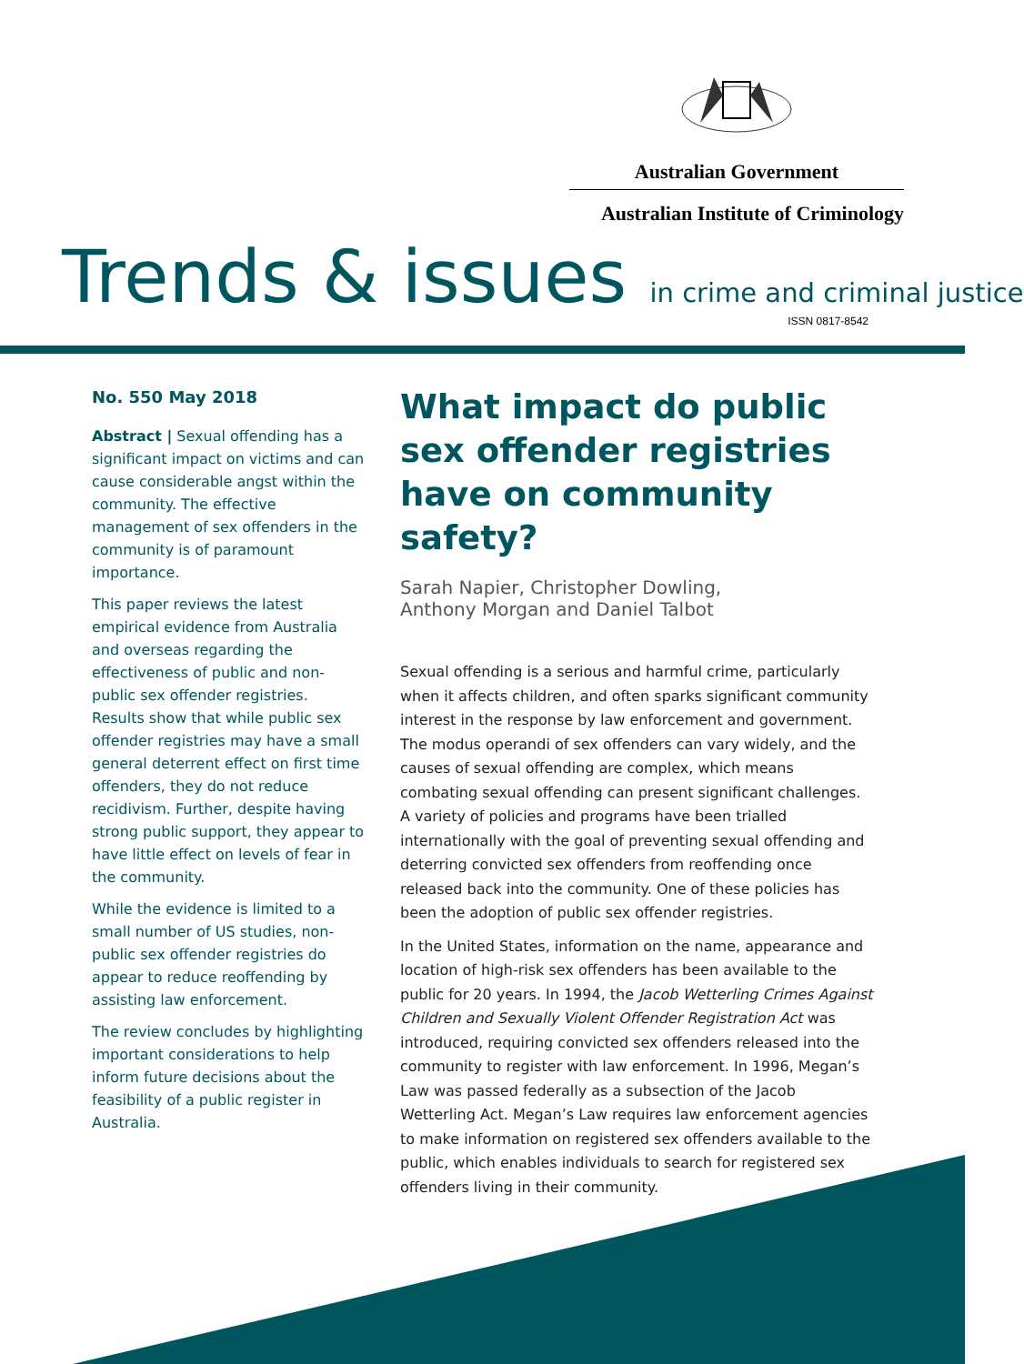Australian Government
Australian Institute of Criminology
Trends & issues in crime and criminal justice ISSN 0817-8542
No. 550 May 2018
Abstract | Sexual offending has a significant impact on victims and can cause considerable angst within the community. The effective management of sex offenders in the community is of paramount importance.
This paper reviews the latest empirical evidence from Australia and overseas regarding the effectiveness of public and non-public sex offender registries. Results show that while public sex offender registries may have a small general deterrent effect on first time offenders, they do not reduce recidivism. Further, despite having strong public support, they appear to have little effect on levels of fear in the community.
While the evidence is limited to a small number of US studies, non-public sex offender registries do appear to reduce reoffending by assisting law enforcement.
The review concludes by highlighting important considerations to help inform future decisions about the feasibility of a public register in Australia.
What impact do public sex offender registries have on community safety?
Sarah Napier, Christopher Dowling,
Anthony Morgan and Daniel Talbot
Sexual offending is a serious and harmful crime, particularly when it affects children, and often sparks significant community interest in the response by law enforcement and government. The modus operandi of sex offenders can vary widely, and the causes of sexual offending are complex, which means combating sexual offending can present significant challenges. A variety of policies and programs have been trialled internationally with the goal of preventing sexual offending and deterring convicted sex offenders from reoffending once released back into the community. One of these policies has been the adoption of public sex offender registries.
In the United States, information on the name, appearance and location of high-risk sex offenders has been available to the public for 20 years. In 1994, the Jacob Wetterling Crimes Against Children and Sexually Violent Offender Registration Act was introduced, requiring convicted sex offenders released into the community to register with law enforcement. In 1996, Megan’s Law was passed federally as a subsection of the Jacob Wetterling Act. Megan’s Law requires law enforcement agencies to make information on registered sex offenders available to the public, which enables individuals to search for registered sex offenders living in their community.